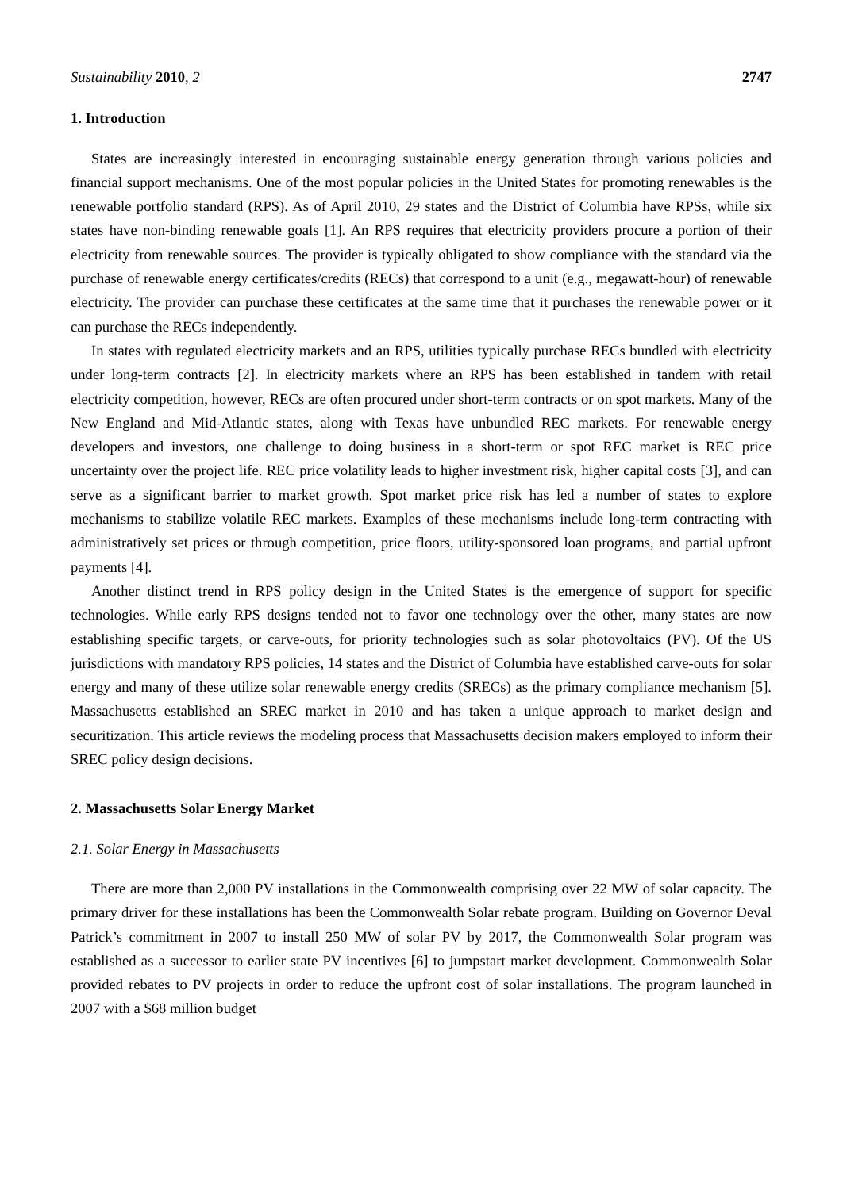Sustainability 2010, 2 2747
1. Introduction
States are increasingly interested in encouraging sustainable energy generation through various policies and financial support mechanisms. One of the most popular policies in the United States for promoting renewables is the renewable portfolio standard (RPS). As of April 2010, 29 states and the District of Columbia have RPSs, while six states have non-binding renewable goals [1]. An RPS requires that electricity providers procure a portion of their electricity from renewable sources. The provider is typically obligated to show compliance with the standard via the purchase of renewable energy certificates/credits (RECs) that correspond to a unit (e.g., megawatt-hour) of renewable electricity. The provider can purchase these certificates at the same time that it purchases the renewable power or it can purchase the RECs independently.
In states with regulated electricity markets and an RPS, utilities typically purchase RECs bundled with electricity under long-term contracts [2]. In electricity markets where an RPS has been established in tandem with retail electricity competition, however, RECs are often procured under short-term contracts or on spot markets. Many of the New England and Mid-Atlantic states, along with Texas have unbundled REC markets. For renewable energy developers and investors, one challenge to doing business in a short-term or spot REC market is REC price uncertainty over the project life. REC price volatility leads to higher investment risk, higher capital costs [3], and can serve as a significant barrier to market growth. Spot market price risk has led a number of states to explore mechanisms to stabilize volatile REC markets. Examples of these mechanisms include long-term contracting with administratively set prices or through competition, price floors, utility-sponsored loan programs, and partial upfront payments [4].
Another distinct trend in RPS policy design in the United States is the emergence of support for specific technologies. While early RPS designs tended not to favor one technology over the other, many states are now establishing specific targets, or carve-outs, for priority technologies such as solar photovoltaics (PV). Of the US jurisdictions with mandatory RPS policies, 14 states and the District of Columbia have established carve-outs for solar energy and many of these utilize solar renewable energy credits (SRECs) as the primary compliance mechanism [5]. Massachusetts established an SREC market in 2010 and has taken a unique approach to market design and securitization. This article reviews the modeling process that Massachusetts decision makers employed to inform their SREC policy design decisions.
2. Massachusetts Solar Energy Market
2.1. Solar Energy in Massachusetts
There are more than 2,000 PV installations in the Commonwealth comprising over 22 MW of solar capacity. The primary driver for these installations has been the Commonwealth Solar rebate program. Building on Governor Deval Patrick’s commitment in 2007 to install 250 MW of solar PV by 2017, the Commonwealth Solar program was established as a successor to earlier state PV incentives [6] to jumpstart market development. Commonwealth Solar provided rebates to PV projects in order to reduce the upfront cost of solar installations. The program launched in 2007 with a $68 million budget